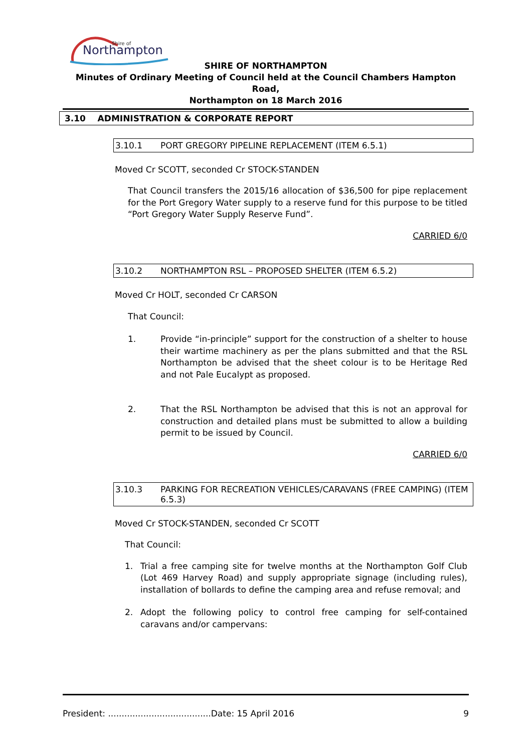Northampton
Shire of
SHIRE OF NORTHAMPTON
Minutes of Ordinary Meeting of Council held at the Council Chambers Hampton Road,
Northampton on 18 March 2016
3.10 ADMINISTRATION & CORPORATE REPORT
3.10.1 PORT GREGORY PIPELINE REPLACEMENT (ITEM 6.5.1)
Moved Cr SCOTT, seconded Cr STOCK-STANDEN
That Council transfers the 2015/16 allocation of $36,500 for pipe replacement for the Port Gregory Water supply to a reserve fund for this purpose to be titled “Port Gregory Water Supply Reserve Fund”.
CARRIED 6/0
3.10.2 NORTHAMPTON RSL – PROPOSED SHELTER (ITEM 6.5.2)
Moved Cr HOLT, seconded Cr CARSON
That Council:
1. Provide “in-principle” support for the construction of a shelter to house their wartime machinery as per the plans submitted and that the RSL Northampton be advised that the sheet colour is to be Heritage Red and not Pale Eucalypt as proposed.
2. That the RSL Northampton be advised that this is not an approval for construction and detailed plans must be submitted to allow a building permit to be issued by Council.
CARRIED 6/0
3.10.3 PARKING FOR RECREATION VEHICLES/CARAVANS (FREE CAMPING) (ITEM 6.5.3)
Moved Cr STOCK-STANDEN, seconded Cr SCOTT
That Council:
1. Trial a free camping site for twelve months at the Northampton Golf Club (Lot 469 Harvey Road) and supply appropriate signage (including rules), installation of bollards to define the camping area and refuse removal; and
2. Adopt the following policy to control free camping for self-contained caravans and/or campervans:
President: ......................................Date: 15 April 2016 9